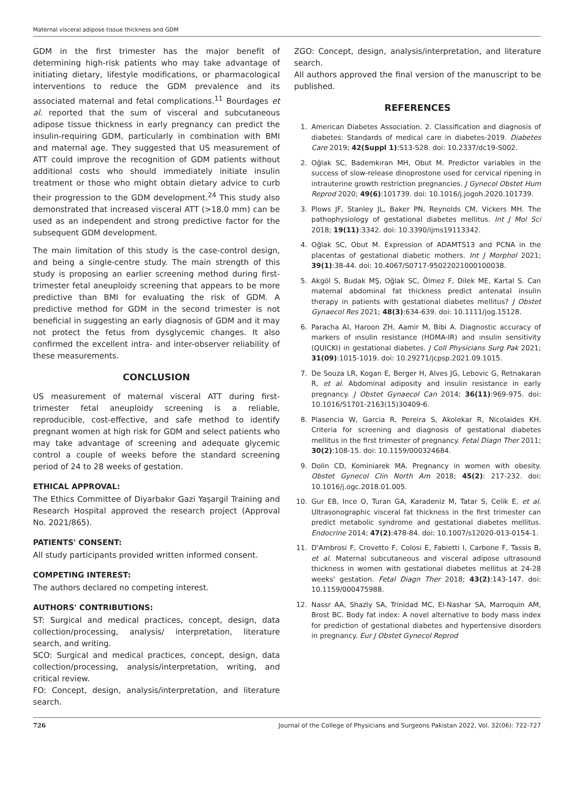Maternal visceral adipose tissue thickness and GDM
GDM in the first trimester has the major benefit of determining high-risk patients who may take advantage of initiating dietary, lifestyle modifications, or pharmacological interventions to reduce the GDM prevalence and its associated maternal and fetal complications.<sup>11</sup> Bourdages et al. reported that the sum of visceral and subcutaneous adipose tissue thickness in early pregnancy can predict the insulin-requiring GDM, particularly in combination with BMI and maternal age. They suggested that US measurement of ATT could improve the recognition of GDM patients without additional costs who should immediately initiate insulin treatment or those who might obtain dietary advice to curb their progression to the GDM development.<sup>24</sup> This study also demonstrated that increased visceral ATT (>18.0 mm) can be used as an independent and strong predictive factor for the subsequent GDM development.
The main limitation of this study is the case-control design, and being a single-centre study. The main strength of this study is proposing an earlier screening method during first-trimester fetal aneuploidy screening that appears to be more predictive than BMI for evaluating the risk of GDM. A predictive method for GDM in the second trimester is not beneficial in suggesting an early diagnosis of GDM and it may not protect the fetus from dysglycemic changes. It also confirmed the excellent intra- and inter-observer reliability of these measurements.
CONCLUSION
US measurement of maternal visceral ATT during first-trimester fetal aneuploidy screening is a reliable, reproducible, cost-effective, and safe method to identify pregnant women at high risk for GDM and select patients who may take advantage of screening and adequate glycemic control a couple of weeks before the standard screening period of 24 to 28 weeks of gestation.
ETHICAL APPROVAL:
The Ethics Committee of Diyarbakır Gazi Yaşargil Training and Research Hospital approved the research project (Approval No. 2021/865).
PATIENTS' CONSENT:
All study participants provided written informed consent.
COMPETING INTEREST:
The authors declared no competing interest.
AUTHORS' CONTRIBUTIONS:
ST: Surgical and medical practices, concept, design, data collection/processing, analysis/ interpretation, literature search, and writing.
SCO: Surgical and medical practices, concept, design, data collection/processing, analysis/interpretation, writing, and critical review.
FO: Concept, design, analysis/interpretation, and literature search.
ZGO: Concept, design, analysis/interpretation, and literature search.
All authors approved the final version of the manuscript to be published.
REFERENCES
1. American Diabetes Association. 2. Classification and diagnosis of diabetes: Standards of medical care in diabetes-2019. Diabetes Care 2019; 42(Suppl 1):S13-S28. doi: 10.2337/dc19-S002.
2. Oğlak SC, Bademkıran MH, Obut M. Predictor variables in the success of slow-release dinoprostone used for cervical ripening in intrauterine growth restriction pregnancies. J Gynecol Obstet Hum Reprod 2020; 49(6):101739. doi: 10.1016/j.jogoh.2020.101739.
3. Plows JF, Stanley JL, Baker PN, Reynolds CM, Vickers MH. The pathophysiology of gestational diabetes mellitus. Int J Mol Sci 2018; 19(11):3342. doi: 10.3390/ijms19113342.
4. Oğlak SC, Obut M. Expression of ADAMTS13 and PCNA in the placentas of gestational diabetic mothers. Int J Morphol 2021; 39(1):38-44. doi: 10.4067/S0717-95022021000100038.
5. Akgöl S, Budak MŞ, Oğlak SC, Ölmez F, Dilek ME, Kartal S. Can maternal abdominal fat thickness predict antenatal insulin therapy in patients with gestational diabetes mellitus? J Obstet Gynaecol Res 2021; 48(3):634-639. doi: 10.1111/jog.15128.
6. Paracha AI, Haroon ZH, Aamir M, Bibi A. Diagnostic accuracy of markers of ınsulin resistance (HOMA-IR) and ınsulin sensitivity (QUICKI) in gestational diabetes. J Coll Physicians Surg Pak 2021; 31(09):1015-1019. doi: 10.29271/jcpsp.2021.09.1015.
7. De Souza LR, Kogan E, Berger H, Alves JG, Lebovic G, Retnakaran R, et al. Abdominal adiposity and insulin resistance in early pregnancy. J Obstet Gynaecol Can 2014; 36(11):969-975. doi: 10.1016/S1701-2163(15)30409-6.
8. Plasencia W, Garcia R, Pereira S, Akolekar R, Nicolaides KH. Criteria for screening and diagnosis of gestational diabetes mellitus in the first trimester of pregnancy. Fetal Diagn Ther 2011; 30(2):108-15. doi: 10.1159/000324684.
9. Dolin CD, Kominiarek MA. Pregnancy in women with obesity. Obstet Gynecol Clin North Am 2018; 45(2): 217-232. doi: 10.1016/j.ogc.2018.01.005.
10. Gur EB, Ince O, Turan GA, Karadeniz M, Tatar S, Celik E, et al. Ultrasonographic visceral fat thickness in the first trimester can predict metabolic syndrome and gestational diabetes mellitus. Endocrine 2014; 47(2):478-84. doi: 10.1007/s12020-013-0154-1.
11. D'Ambrosi F, Crovetto F, Colosi E, Fabietti I, Carbone F, Tassis B, et al. Maternal subcutaneous and visceral adipose ultrasound thickness in women with gestational diabetes mellitus at 24-28 weeks' gestation. Fetal Diagn Ther 2018; 43(2):143-147. doi: 10.1159/000475988.
12. Nassr AA, Shazly SA, Trinidad MC, El-Nashar SA, Marroquin AM, Brost BC. Body fat index: A novel alternative to body mass index for prediction of gestational diabetes and hypertensive disorders in pregnancy. Eur J Obstet Gynecol Reprod
726 Journal of the College of Physicians and Surgeons Pakistan 2022, Vol. 32(06): 722-727